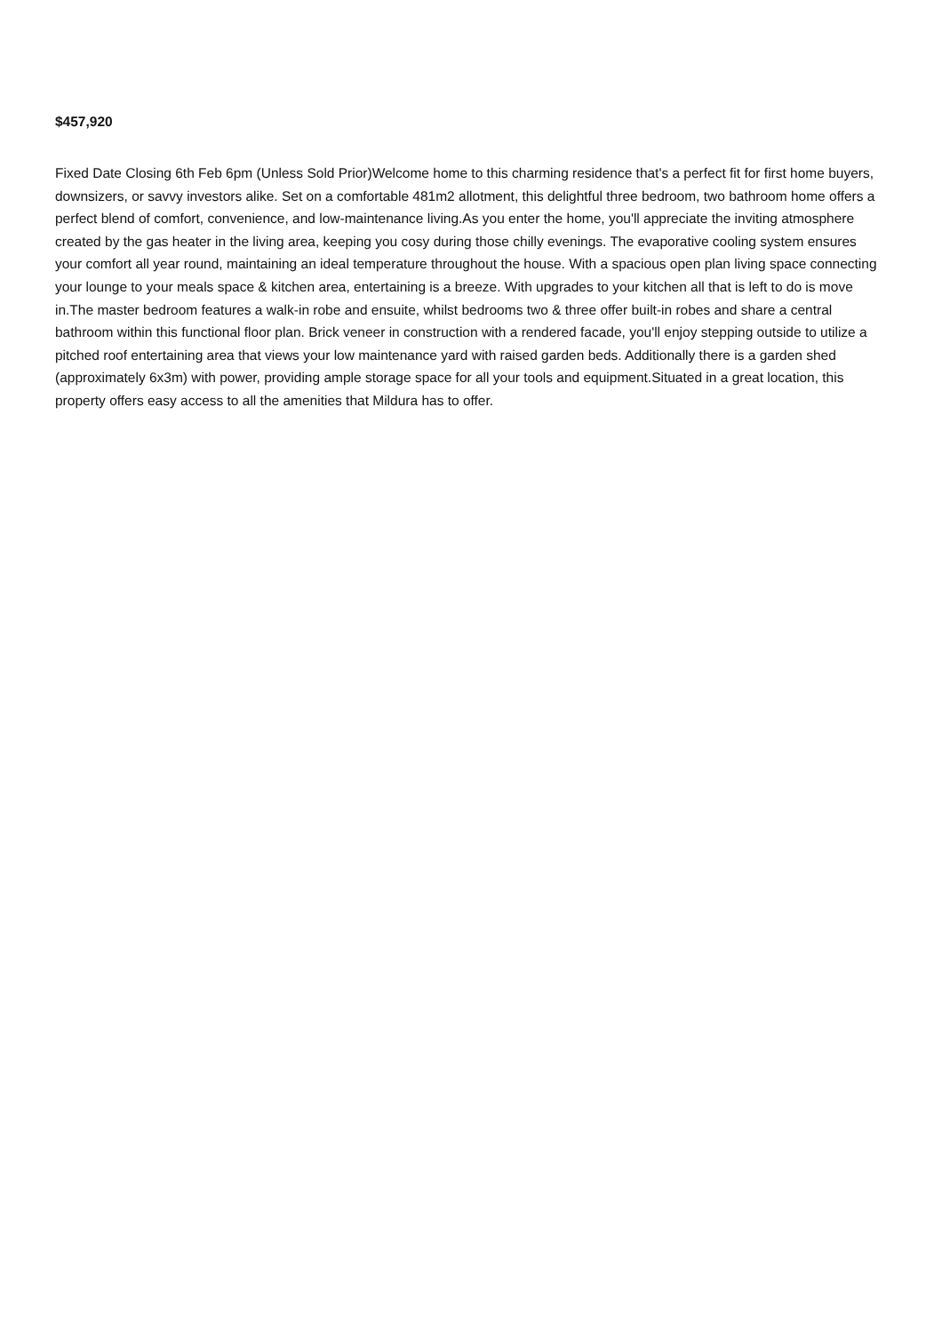$457,920
Fixed Date Closing 6th Feb 6pm (Unless Sold Prior)Welcome home to this charming residence that's a perfect fit for first home buyers, downsizers, or savvy investors alike. Set on a comfortable 481m2 allotment, this delightful three bedroom, two bathroom home offers a perfect blend of comfort, convenience, and low-maintenance living.As you enter the home, you'll appreciate the inviting atmosphere created by the gas heater in the living area, keeping you cosy during those chilly evenings. The evaporative cooling system ensures your comfort all year round, maintaining an ideal temperature throughout the house. With a spacious open plan living space connecting your lounge to your meals space & kitchen area, entertaining is a breeze. With upgrades to your kitchen all that is left to do is move in.The master bedroom features a walk-in robe and ensuite, whilst bedrooms two & three offer built-in robes and share a central bathroom within this functional floor plan. Brick veneer in construction with a rendered facade, you'll enjoy stepping outside to utilize a pitched roof entertaining area that views your low maintenance yard with raised garden beds. Additionally there is a garden shed (approximately 6x3m) with power, providing ample storage space for all your tools and equipment.Situated in a great location, this property offers easy access to all the amenities that Mildura has to offer.